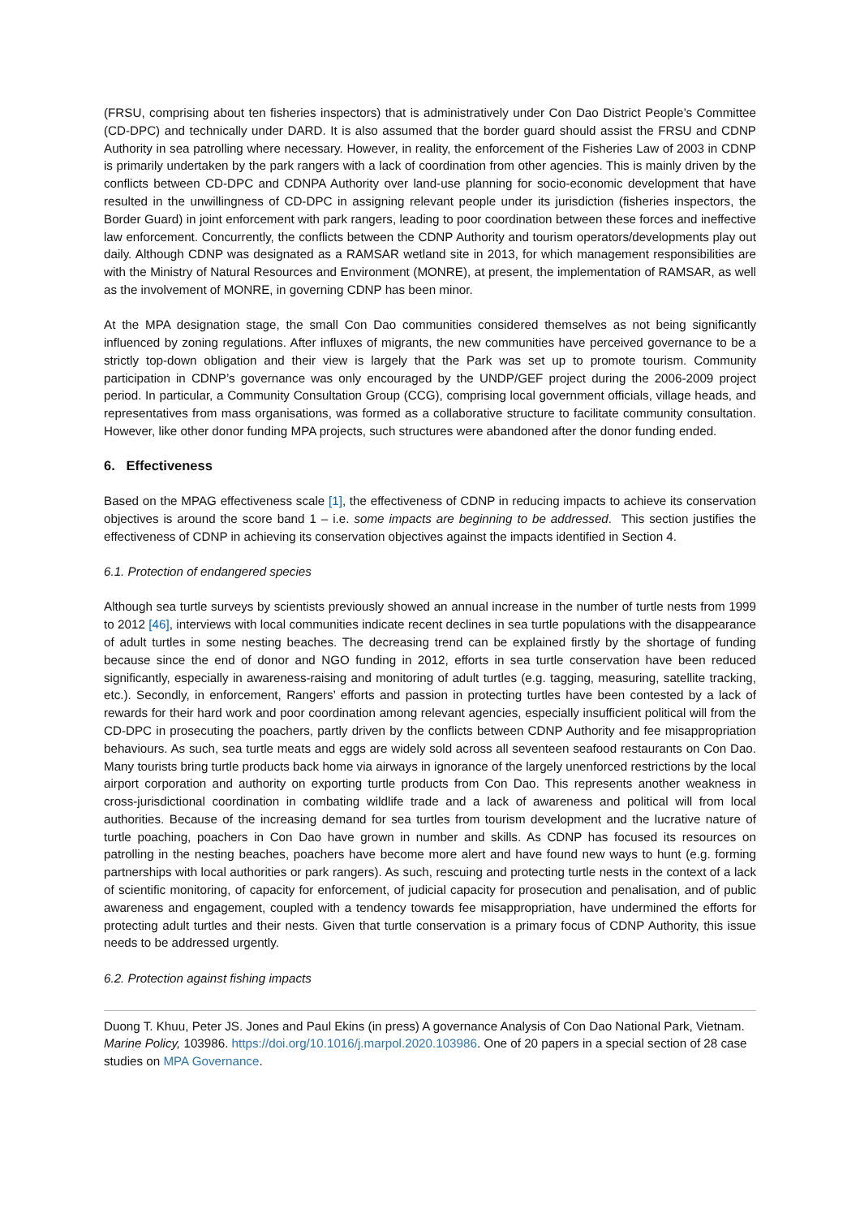(FRSU, comprising about ten fisheries inspectors) that is administratively under Con Dao District People’s Committee (CD-DPC) and technically under DARD. It is also assumed that the border guard should assist the FRSU and CDNP Authority in sea patrolling where necessary. However, in reality, the enforcement of the Fisheries Law of 2003 in CDNP is primarily undertaken by the park rangers with a lack of coordination from other agencies. This is mainly driven by the conflicts between CD-DPC and CDNPA Authority over land-use planning for socio-economic development that have resulted in the unwillingness of CD-DPC in assigning relevant people under its jurisdiction (fisheries inspectors, the Border Guard) in joint enforcement with park rangers, leading to poor coordination between these forces and ineffective law enforcement. Concurrently, the conflicts between the CDNP Authority and tourism operators/developments play out daily. Although CDNP was designated as a RAMSAR wetland site in 2013, for which management responsibilities are with the Ministry of Natural Resources and Environment (MONRE), at present, the implementation of RAMSAR, as well as the involvement of MONRE, in governing CDNP has been minor.
At the MPA designation stage, the small Con Dao communities considered themselves as not being significantly influenced by zoning regulations. After influxes of migrants, the new communities have perceived governance to be a strictly top-down obligation and their view is largely that the Park was set up to promote tourism. Community participation in CDNP’s governance was only encouraged by the UNDP/GEF project during the 2006-2009 project period. In particular, a Community Consultation Group (CCG), comprising local government officials, village heads, and representatives from mass organisations, was formed as a collaborative structure to facilitate community consultation. However, like other donor funding MPA projects, such structures were abandoned after the donor funding ended.
6. Effectiveness
Based on the MPAG effectiveness scale [1], the effectiveness of CDNP in reducing impacts to achieve its conservation objectives is around the score band 1 – i.e. some impacts are beginning to be addressed. This section justifies the effectiveness of CDNP in achieving its conservation objectives against the impacts identified in Section 4.
6.1. Protection of endangered species
Although sea turtle surveys by scientists previously showed an annual increase in the number of turtle nests from 1999 to 2012 [46], interviews with local communities indicate recent declines in sea turtle populations with the disappearance of adult turtles in some nesting beaches. The decreasing trend can be explained firstly by the shortage of funding because since the end of donor and NGO funding in 2012, efforts in sea turtle conservation have been reduced significantly, especially in awareness-raising and monitoring of adult turtles (e.g. tagging, measuring, satellite tracking, etc.). Secondly, in enforcement, Rangers’ efforts and passion in protecting turtles have been contested by a lack of rewards for their hard work and poor coordination among relevant agencies, especially insufficient political will from the CD-DPC in prosecuting the poachers, partly driven by the conflicts between CDNP Authority and fee misappropriation behaviours. As such, sea turtle meats and eggs are widely sold across all seventeen seafood restaurants on Con Dao. Many tourists bring turtle products back home via airways in ignorance of the largely unenforced restrictions by the local airport corporation and authority on exporting turtle products from Con Dao. This represents another weakness in cross-jurisdictional coordination in combating wildlife trade and a lack of awareness and political will from local authorities. Because of the increasing demand for sea turtles from tourism development and the lucrative nature of turtle poaching, poachers in Con Dao have grown in number and skills. As CDNP has focused its resources on patrolling in the nesting beaches, poachers have become more alert and have found new ways to hunt (e.g. forming partnerships with local authorities or park rangers). As such, rescuing and protecting turtle nests in the context of a lack of scientific monitoring, of capacity for enforcement, of judicial capacity for prosecution and penalisation, and of public awareness and engagement, coupled with a tendency towards fee misappropriation, have undermined the efforts for protecting adult turtles and their nests. Given that turtle conservation is a primary focus of CDNP Authority, this issue needs to be addressed urgently.
6.2. Protection against fishing impacts
Duong T. Khuu, Peter JS. Jones and Paul Ekins (in press) A governance Analysis of Con Dao National Park, Vietnam. Marine Policy, 103986. https://doi.org/10.1016/j.marpol.2020.103986. One of 20 papers in a special section of 28 case studies on MPA Governance.